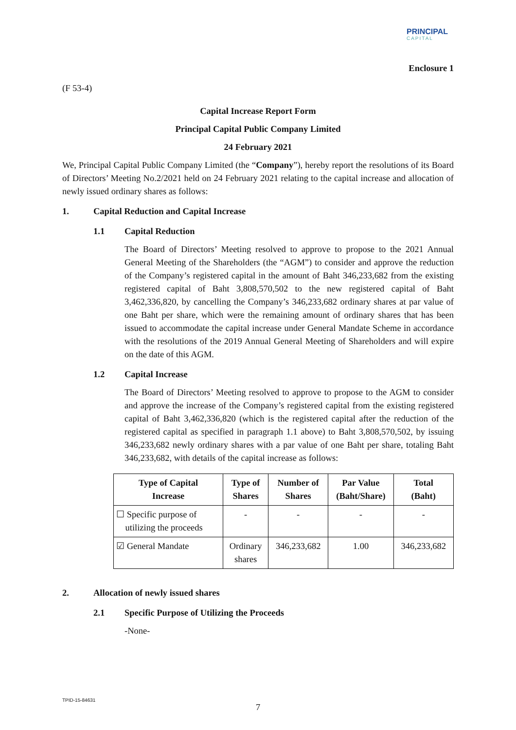PRINCIPAL
CAPITAL
Enclosure 1
(F 53-4)
Capital Increase Report Form
Principal Capital Public Company Limited
24 February 2021
We, Principal Capital Public Company Limited (the “Company”), hereby report the resolutions of its Board of Directors’ Meeting No.2/2021 held on 24 February 2021 relating to the capital increase and allocation of newly issued ordinary shares as follows:
1. Capital Reduction and Capital Increase
1.1 Capital Reduction
The Board of Directors’ Meeting resolved to approve to propose to the 2021 Annual General Meeting of the Shareholders (the “AGM”) to consider and approve the reduction of the Company’s registered capital in the amount of Baht 346,233,682 from the existing registered capital of Baht 3,808,570,502 to the new registered capital of Baht 3,462,336,820, by cancelling the Company’s 346,233,682 ordinary shares at par value of one Baht per share, which were the remaining amount of ordinary shares that has been issued to accommodate the capital increase under General Mandate Scheme in accordance with the resolutions of the 2019 Annual General Meeting of Shareholders and will expire on the date of this AGM.
1.2 Capital Increase
The Board of Directors’ Meeting resolved to approve to propose to the AGM to consider and approve the increase of the Company’s registered capital from the existing registered capital of Baht 3,462,336,820 (which is the registered capital after the reduction of the registered capital as specified in paragraph 1.1 above) to Baht 3,808,570,502, by issuing 346,233,682 newly ordinary shares with a par value of one Baht per share, totaling Baht 346,233,682, with details of the capital increase as follows:
| Type of Capital Increase | Type of Shares | Number of Shares | Par Value (Baht/Share) | Total (Baht) |
| --- | --- | --- | --- | --- |
| ☐ Specific purpose of utilizing the proceeds | - | - | - | - |
| ☑ General Mandate | Ordinary shares | 346,233,682 | 1.00 | 346,233,682 |
2. Allocation of newly issued shares
2.1 Specific Purpose of Utilizing the Proceeds
-None-
TPID-15-84631
7